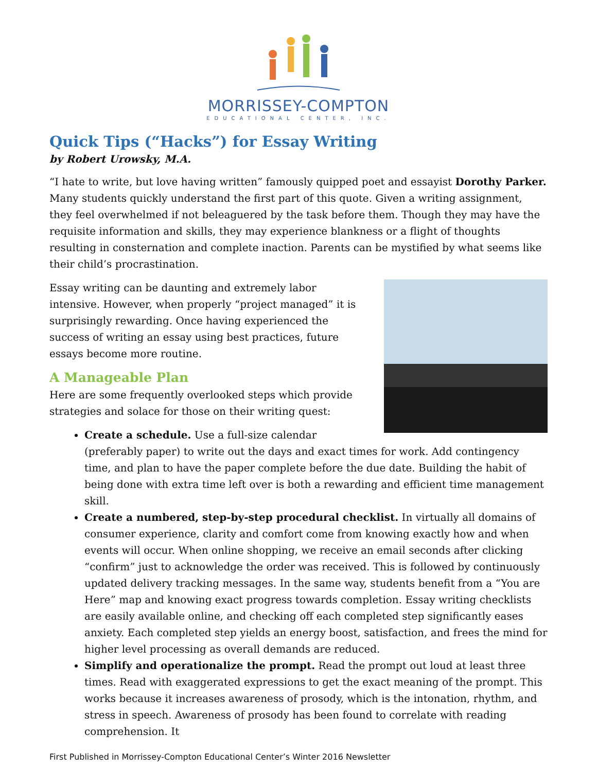MORRISSEY-COMPTON
EDUCATIONAL CENTER, INC.
Quick Tips (“Hacks”) for Essay Writing
by Robert Urowsky, M.A.
“I hate to write, but love having written” famously quipped poet and essayist Dorothy Parker. Many students quickly understand the first part of this quote. Given a writing assignment, they feel overwhelmed if not beleaguered by the task before them. Though they may have the requisite information and skills, they may experience blankness or a flight of thoughts resulting in consternation and complete inaction. Parents can be mystified by what seems like their child’s procrastination.
Essay writing can be daunting and extremely labor intensive. However, when properly “project managed” it is surprisingly rewarding. Once having experienced the success of writing an essay using best practices, future essays become more routine.
A Manageable Plan
Here are some frequently overlooked steps which provide strategies and solace for those on their writing quest:
Create a schedule. Use a full-size calendar (preferably paper) to write out the days and exact times for work. Add contingency time, and plan to have the paper complete before the due date. Building the habit of being done with extra time left over is both a rewarding and efficient time management skill.
Create a numbered, step-by-step procedural checklist. In virtually all domains of consumer experience, clarity and comfort come from knowing exactly how and when events will occur. When online shopping, we receive an email seconds after clicking “confirm” just to acknowledge the order was received. This is followed by continuously updated delivery tracking messages. In the same way, students benefit from a “You are Here” map and knowing exact progress towards completion. Essay writing checklists are easily available online, and checking off each completed step significantly eases anxiety. Each completed step yields an energy boost, satisfaction, and frees the mind for higher level processing as overall demands are reduced.
Simplify and operationalize the prompt. Read the prompt out loud at least three times. Read with exaggerated expressions to get the exact meaning of the prompt. This works because it increases awareness of prosody, which is the intonation, rhythm, and stress in speech. Awareness of prosody has been found to correlate with reading comprehension. It
First Published in Morrissey-Compton Educational Center’s Winter 2016 Newsletter